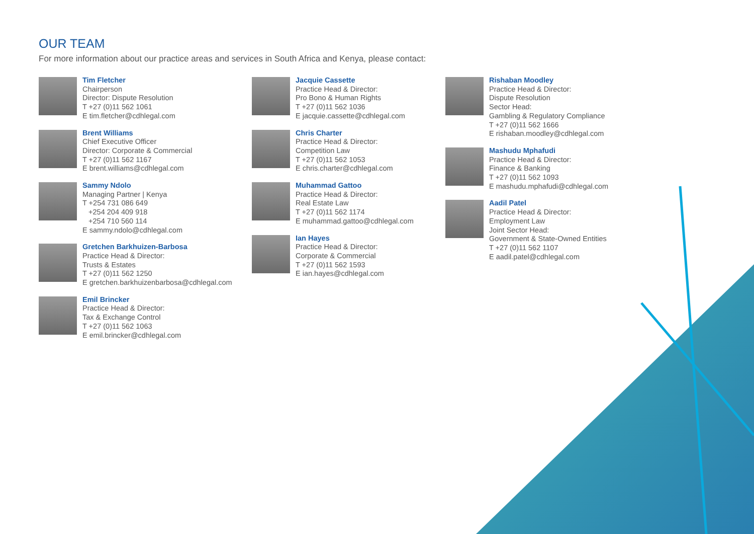OUR TEAM
For more information about our practice areas and services in South Africa and Kenya, please contact:
Tim Fletcher
Chairperson
Director: Dispute Resolution
T +27 (0)11 562 1061
E tim.fletcher@cdhlegal.com
Brent Williams
Chief Executive Officer
Director: Corporate & Commercial
T +27 (0)11 562 1167
E brent.williams@cdhlegal.com
Sammy Ndolo
Managing Partner | Kenya
T +254 731 086 649
+254 204 409 918
+254 710 560 114
E sammy.ndolo@cdhlegal.com
Gretchen Barkhuizen-Barbosa
Practice Head & Director:
Trusts & Estates
T +27 (0)11 562 1250
E gretchen.barkhuizenbarbosa@cdhlegal.com
Emil Brincker
Practice Head & Director:
Tax & Exchange Control
T +27 (0)11 562 1063
E emil.brincker@cdhlegal.com
Jacquie Cassette
Practice Head & Director:
Pro Bono & Human Rights
T +27 (0)11 562 1036
E jacquie.cassette@cdhlegal.com
Chris Charter
Practice Head & Director:
Competition Law
T +27 (0)11 562 1053
E chris.charter@cdhlegal.com
Muhammad Gattoo
Practice Head & Director:
Real Estate Law
T +27 (0)11 562 1174
E muhammad.gattoo@cdhlegal.com
Ian Hayes
Practice Head & Director:
Corporate & Commercial
T +27 (0)11 562 1593
E ian.hayes@cdhlegal.com
Rishaban Moodley
Practice Head & Director:
Dispute Resolution
Sector Head:
Gambling & Regulatory Compliance
T +27 (0)11 562 1666
E rishaban.moodley@cdhlegal.com
Mashudu Mphafudi
Practice Head & Director:
Finance & Banking
T +27 (0)11 562 1093
E mashudu.mphafudi@cdhlegal.com
Aadil Patel
Practice Head & Director:
Employment Law
Joint Sector Head:
Government & State-Owned Entities
T +27 (0)11 562 1107
E aadil.patel@cdhlegal.com